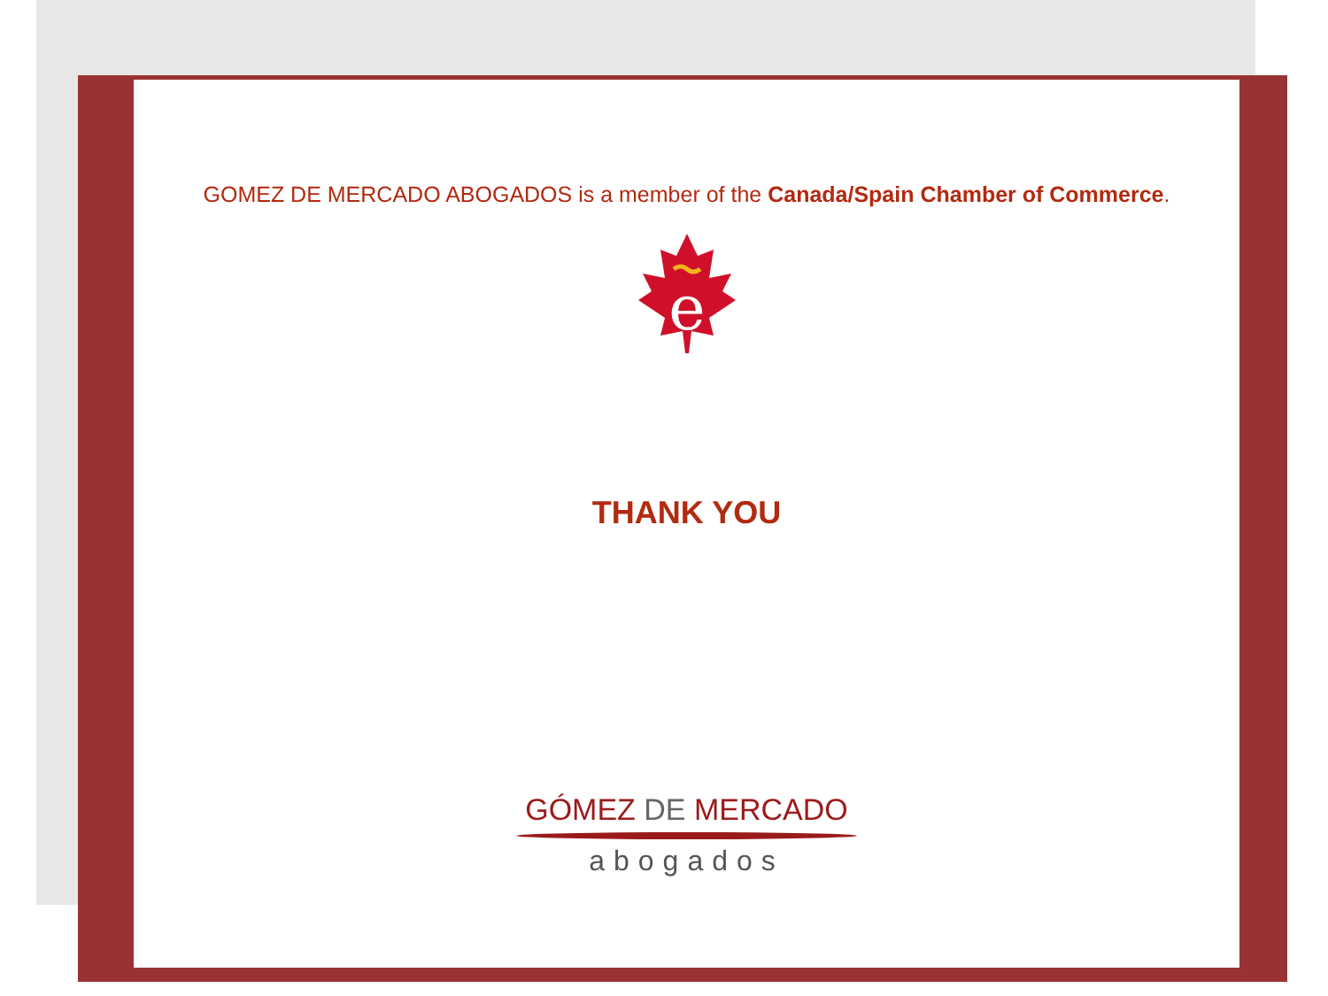GOMEZ DE MERCADO ABOGADOS is a member of the Canada/Spain Chamber of Commerce.
e
THANK YOU
GÓMEZ DE MERCADO
abogados